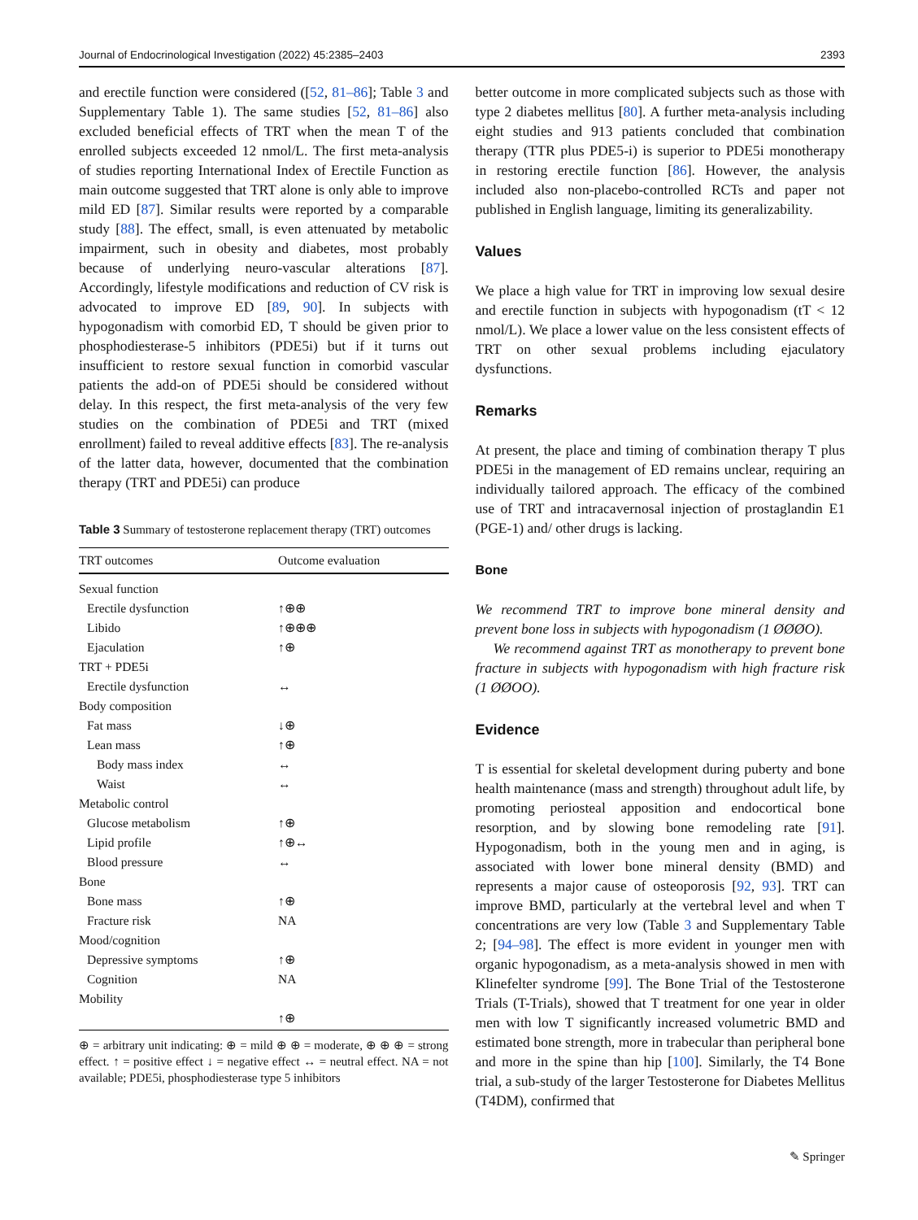Journal of Endocrinological Investigation (2022) 45:2385–2403 2393
and erectile function were considered ([52, 81–86]; Table 3 and Supplementary Table 1). The same studies [52, 81–86] also excluded beneficial effects of TRT when the mean T of the enrolled subjects exceeded 12 nmol/L. The first meta-analysis of studies reporting International Index of Erectile Function as main outcome suggested that TRT alone is only able to improve mild ED [87]. Similar results were reported by a comparable study [88]. The effect, small, is even attenuated by metabolic impairment, such in obesity and diabetes, most probably because of underlying neuro-vascular alterations [87]. Accordingly, lifestyle modifications and reduction of CV risk is advocated to improve ED [89, 90]. In subjects with hypogonadism with comorbid ED, T should be given prior to phosphodiesterase-5 inhibitors (PDE5i) but if it turns out insufficient to restore sexual function in comorbid vascular patients the add-on of PDE5i should be considered without delay. In this respect, the first meta-analysis of the very few studies on the combination of PDE5i and TRT (mixed enrollment) failed to reveal additive effects [83]. The re-analysis of the latter data, however, documented that the combination therapy (TRT and PDE5i) can produce
Table 3 Summary of testosterone replacement therapy (TRT) outcomes
| TRT outcomes | Outcome evaluation |
| --- | --- |
| Sexual function | |
| Erectile dysfunction | ↑⊕⊕ |
| Libido | ↑⊕⊕⊕ |
| Ejaculation | ↑⊕ |
| TRT + PDE5i | |
| Erectile dysfunction | ↔ |
| Body composition | |
| Fat mass | ↓⊕ |
| Lean mass | ↑⊕ |
| Body mass index | ↔ |
| Waist | ↔ |
| Metabolic control | |
| Glucose metabolism | ↑⊕ |
| Lipid profile | ↑⊕↔ |
| Blood pressure | ↔ |
| Bone | |
| Bone mass | ↑⊕ |
| Fracture risk | NA |
| Mood/cognition | |
| Depressive symptoms | ↑⊕ |
| Cognition | NA |
| Mobility | |
| | ↑⊕ |
⊕ = arbitrary unit indicating: ⊕ = mild ⊕ ⊕ = moderate, ⊕ ⊕ ⊕ = strong effect. ↑ = positive effect ↓ = negative effect ↔ = neutral effect. NA = not available; PDE5i, phosphodiesterase type 5 inhibitors
better outcome in more complicated subjects such as those with type 2 diabetes mellitus [80]. A further meta-analysis including eight studies and 913 patients concluded that combination therapy (TTR plus PDE5-i) is superior to PDE5i monotherapy in restoring erectile function [86]. However, the analysis included also non-placebo-controlled RCTs and paper not published in English language, limiting its generalizability.
Values
We place a high value for TRT in improving low sexual desire and erectile function in subjects with hypogonadism (tT < 12 nmol/L). We place a lower value on the less consistent effects of TRT on other sexual problems including ejaculatory dysfunctions.
Remarks
At present, the place and timing of combination therapy T plus PDE5i in the management of ED remains unclear, requiring an individually tailored approach. The efficacy of the combined use of TRT and intracavernosal injection of prostaglandin E1 (PGE-1) and/ other drugs is lacking.
Bone
We recommend TRT to improve bone mineral density and prevent bone loss in subjects with hypogonadism (1 ØØØO).
We recommend against TRT as monotherapy to prevent bone fracture in subjects with hypogonadism with high fracture risk (1 ØØOO).
Evidence
T is essential for skeletal development during puberty and bone health maintenance (mass and strength) throughout adult life, by promoting periosteal apposition and endocortical bone resorption, and by slowing bone remodeling rate [91]. Hypogonadism, both in the young men and in aging, is associated with lower bone mineral density (BMD) and represents a major cause of osteoporosis [92, 93]. TRT can improve BMD, particularly at the vertebral level and when T concentrations are very low (Table 3 and Supplementary Table 2; [94–98]. The effect is more evident in younger men with organic hypogonadism, as a meta-analysis showed in men with Klinefelter syndrome [99]. The Bone Trial of the Testosterone Trials (T-Trials), showed that T treatment for one year in older men with low T significantly increased volumetric BMD and estimated bone strength, more in trabecular than peripheral bone and more in the spine than hip [100]. Similarly, the T4 Bone trial, a sub-study of the larger Testosterone for Diabetes Mellitus (T4DM), confirmed that
✎ Springer